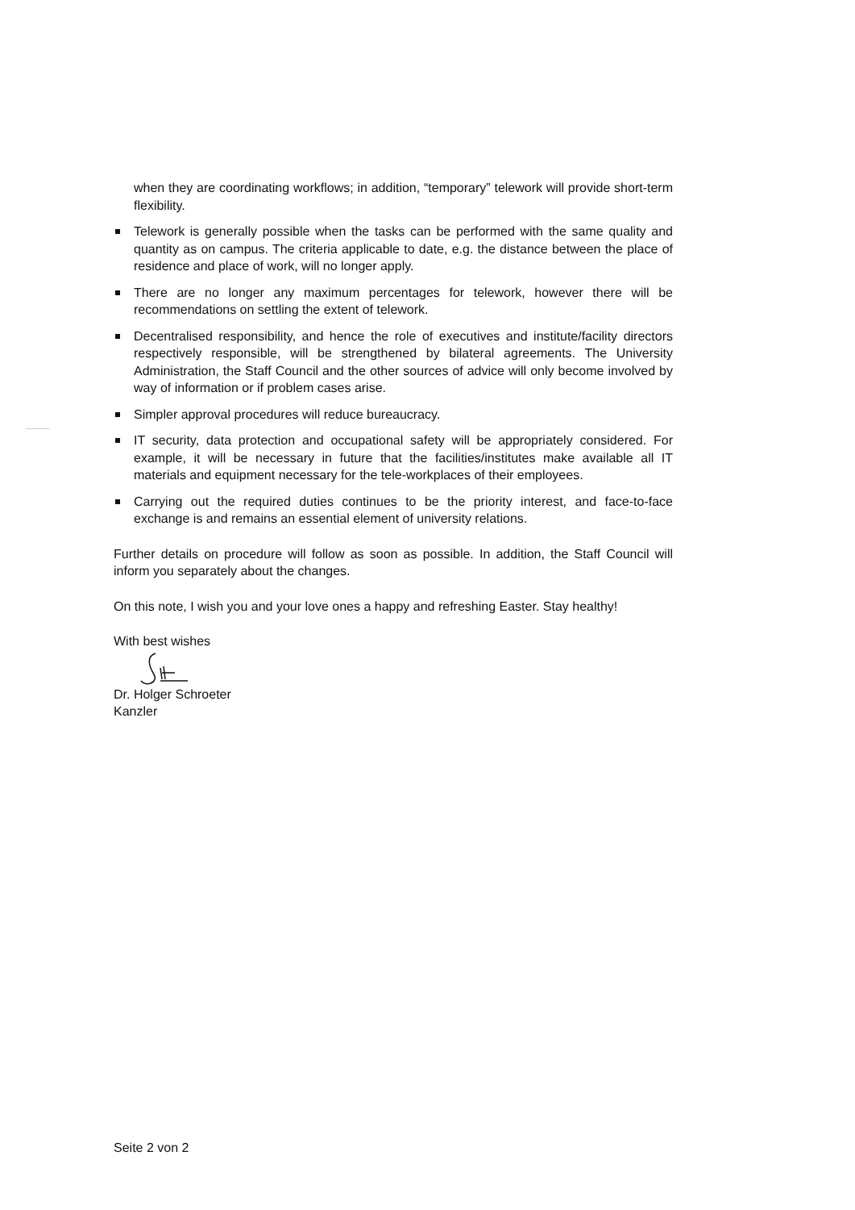when they are coordinating workflows; in addition, “temporary” telework will provide short-term flexibility.
Telework is generally possible when the tasks can be performed with the same quality and quantity as on campus. The criteria applicable to date, e.g. the distance between the place of residence and place of work, will no longer apply.
There are no longer any maximum percentages for telework, however there will be recommendations on settling the extent of telework.
Decentralised responsibility, and hence the role of executives and institute/facility directors respectively responsible, will be strengthened by bilateral agreements. The University Administration, the Staff Council and the other sources of advice will only become involved by way of information or if problem cases arise.
Simpler approval procedures will reduce bureaucracy.
IT security, data protection and occupational safety will be appropriately considered. For example, it will be necessary in future that the facilities/institutes make available all IT materials and equipment necessary for the tele-workplaces of their employees.
Carrying out the required duties continues to be the priority interest, and face-to-face exchange is and remains an essential element of university relations.
Further details on procedure will follow as soon as possible. In addition, the Staff Council will inform you separately about the changes.
On this note, I wish you and your love ones a happy and refreshing Easter. Stay healthy!
With best wishes
Dr. Holger Schroeter
Kanzler
Seite 2 von 2